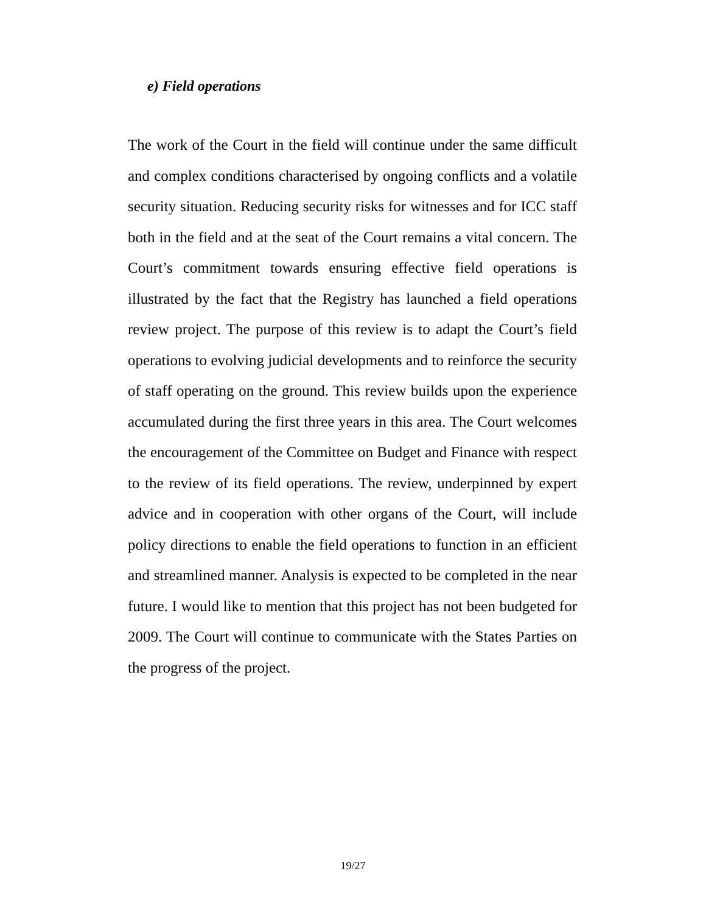e) Field operations
The work of the Court in the field will continue under the same difficult and complex conditions characterised by ongoing conflicts and a volatile security situation. Reducing security risks for witnesses and for ICC staff both in the field and at the seat of the Court remains a vital concern. The Court’s commitment towards ensuring effective field operations is illustrated by the fact that the Registry has launched a field operations review project. The purpose of this review is to adapt the Court’s field operations to evolving judicial developments and to reinforce the security of staff operating on the ground. This review builds upon the experience accumulated during the first three years in this area. The Court welcomes the encouragement of the Committee on Budget and Finance with respect to the review of its field operations. The review, underpinned by expert advice and in cooperation with other organs of the Court, will include policy directions to enable the field operations to function in an efficient and streamlined manner. Analysis is expected to be completed in the near future. I would like to mention that this project has not been budgeted for 2009. The Court will continue to communicate with the States Parties on the progress of the project.
19/27